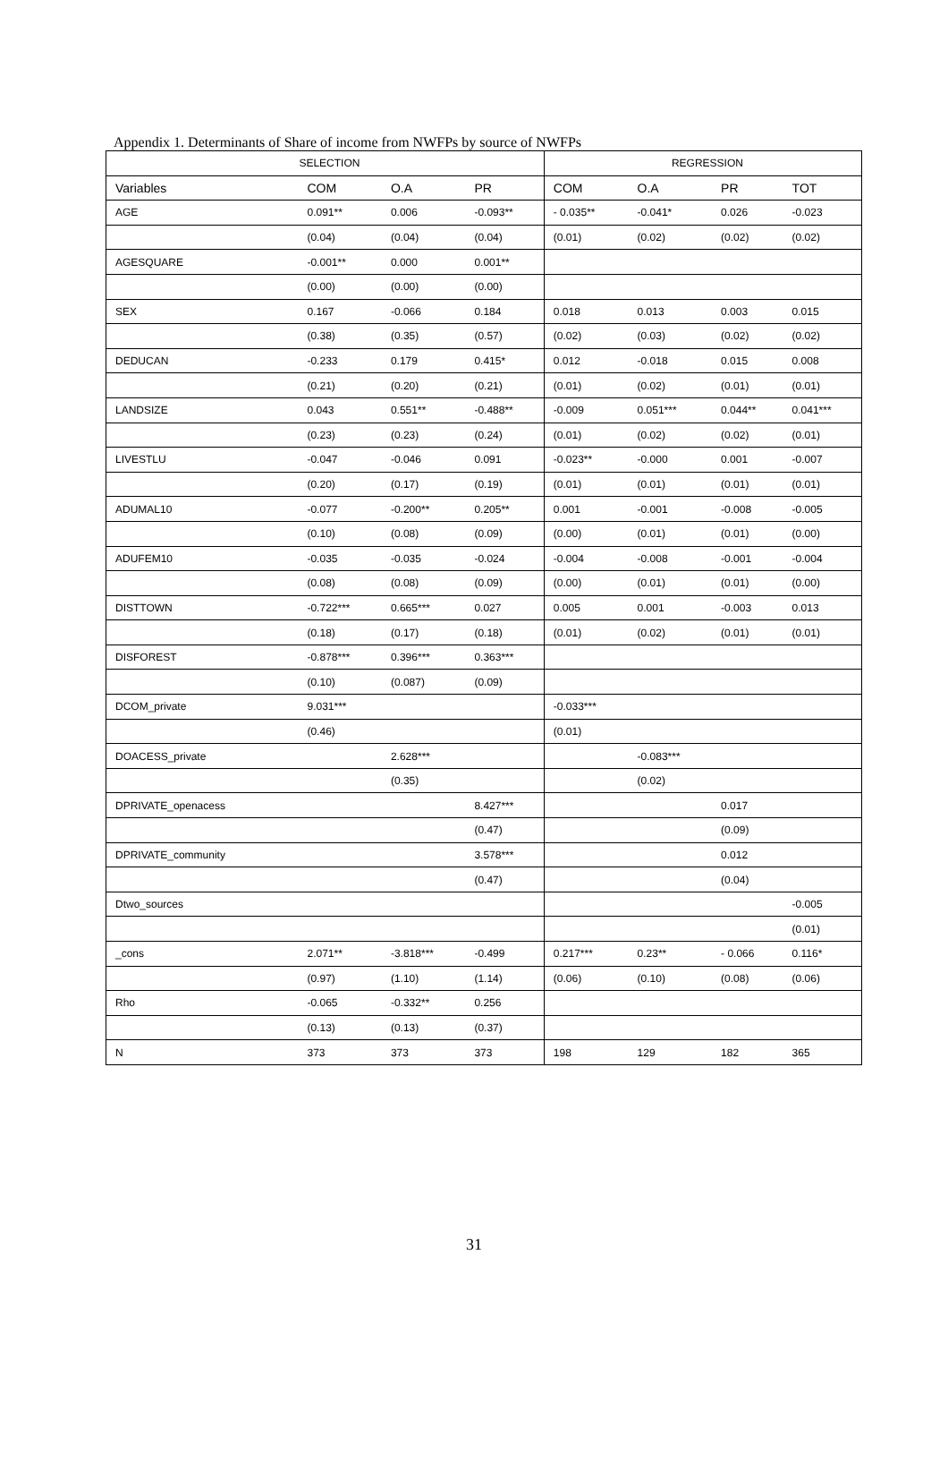Appendix 1. Determinants of Share of income from NWFPs by source of NWFPs
| SELECTION | | | | REGRESSION | | | |
| --- | --- | --- | --- | --- | --- | --- | --- |
| Variables | COM | O.A | PR | COM | O.A | PR | TOT |
| AGE | 0.091** | 0.006 | -0.093** | - 0.035** | -0.041* | 0.026 | -0.023 |
| | (0.04) | (0.04) | (0.04) | (0.01) | (0.02) | (0.02) | (0.02) |
| AGESQUARE | -0.001** | 0.000 | 0.001** | | | | |
| | (0.00) | (0.00) | (0.00) | | | | |
| SEX | 0.167 | -0.066 | 0.184 | 0.018 | 0.013 | 0.003 | 0.015 |
| | (0.38) | (0.35) | (0.57) | (0.02) | (0.03) | (0.02) | (0.02) |
| DEDUCAN | -0.233 | 0.179 | 0.415* | 0.012 | -0.018 | 0.015 | 0.008 |
| | (0.21) | (0.20) | (0.21) | (0.01) | (0.02) | (0.01) | (0.01) |
| LANDSIZE | 0.043 | 0.551** | -0.488** | -0.009 | 0.051*** | 0.044** | 0.041*** |
| | (0.23) | (0.23) | (0.24) | (0.01) | (0.02) | (0.02) | (0.01) |
| LIVESTLU | -0.047 | -0.046 | 0.091 | -0.023** | -0.000 | 0.001 | -0.007 |
| | (0.20) | (0.17) | (0.19) | (0.01) | (0.01) | (0.01) | (0.01) |
| ADUMAL10 | -0.077 | -0.200** | 0.205** | 0.001 | -0.001 | -0.008 | -0.005 |
| | (0.10) | (0.08) | (0.09) | (0.00) | (0.01) | (0.01) | (0.00) |
| ADUFEM10 | -0.035 | -0.035 | -0.024 | -0.004 | -0.008 | -0.001 | -0.004 |
| | (0.08) | (0.08) | (0.09) | (0.00) | (0.01) | (0.01) | (0.00) |
| DISTTOWN | -0.722*** | 0.665*** | 0.027 | 0.005 | 0.001 | -0.003 | 0.013 |
| | (0.18) | (0.17) | (0.18) | (0.01) | (0.02) | (0.01) | (0.01) |
| DISFOREST | -0.878*** | 0.396*** | 0.363*** | | | | |
| | (0.10) | (0.087) | (0.09) | | | | |
| DCOM_private | 9.031*** | | | -0.033*** | | | |
| | (0.46) | | | (0.01) | | | |
| DOACESS_private | | 2.628*** | | | -0.083*** | | |
| | | (0.35) | | | (0.02) | | |
| DPRIVATE_openacess | | | 8.427*** | | | 0.017 | |
| | | | (0.47) | | | (0.09) | |
| DPRIVATE_community | | | 3.578*** | | | 0.012 | |
| | | | (0.47) | | | (0.04) | |
| Dtwo_sources | | | | | | | -0.005 |
| | | | | | | | (0.01) |
| _cons | 2.071** | -3.818*** | -0.499 | 0.217*** | 0.23** | - 0.066 | 0.116* |
| | (0.97) | (1.10) | (1.14) | (0.06) | (0.10) | (0.08) | (0.06) |
| Rho | -0.065 | -0.332** | 0.256 | | | | |
| | (0.13) | (0.13) | (0.37) | | | | |
| N | 373 | 373 | 373 | 198 | 129 | 182 | 365 |
31